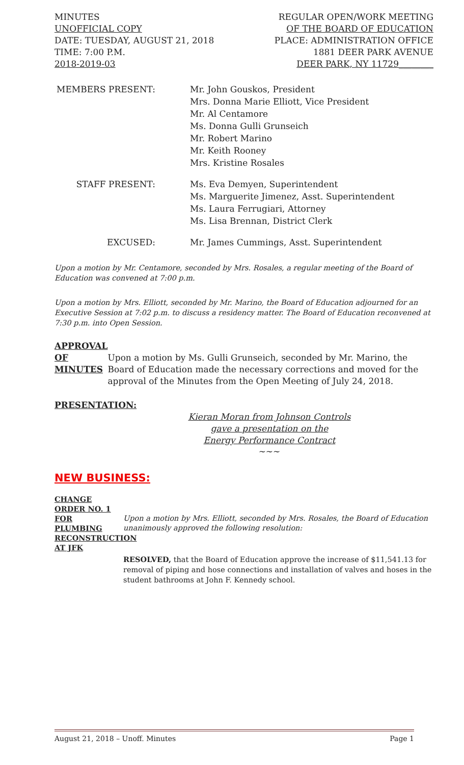MINUTES REGULAR OPEN/WORK MEETING
UNOFFICIAL COPY OF THE BOARD OF EDUCATION
DATE: TUESDAY, AUGUST 21, 2018 PLACE: ADMINISTRATION OFFICE
TIME: 7:00 P.M. 1881 DEER PARK AVENUE
2018-2019-03 DEER PARK, NY 11729________
MEMBERS PRESENT: Mr. John Gouskos, President
Mrs. Donna Marie Elliott, Vice President
Mr. Al Centamore
Ms. Donna Gulli Grunseich
Mr. Robert Marino
Mr. Keith Rooney
Mrs. Kristine Rosales
STAFF PRESENT: Ms. Eva Demyen, Superintendent
Ms. Marguerite Jimenez, Asst. Superintendent
Ms. Laura Ferrugiari, Attorney
Ms. Lisa Brennan, District Clerk
EXCUSED: Mr. James Cummings, Asst. Superintendent
Upon a motion by Mr. Centamore, seconded by Mrs. Rosales, a regular meeting of the Board of Education was convened at 7:00 p.m.
Upon a motion by Mrs. Elliott, seconded by Mr. Marino, the Board of Education adjourned for an Executive Session at 7:02 p.m. to discuss a residency matter. The Board of Education reconvened at 7:30 p.m. into Open Session.
APPROVAL
OF
MINUTES
Upon a motion by Ms. Gulli Grunseich, seconded by Mr. Marino, the Board of Education made the necessary corrections and moved for the approval of the Minutes from the Open Meeting of July 24, 2018.
PRESENTATION:
Kieran Moran from Johnson Controls
gave a presentation on the
Energy Performance Contract
~~~
NEW BUSINESS:
CHANGE
ORDER NO. 1
FOR
PLUMBING
RECONSTRUCTION
AT JFK
Upon a motion by Mrs. Elliott, seconded by Mrs. Rosales, the Board of Education unanimously approved the following resolution:
RESOLVED, that the Board of Education approve the increase of $11,541.13 for removal of piping and hose connections and installation of valves and hoses in the student bathrooms at John F. Kennedy school.
August 21, 2018 – Unoff. Minutes Page 1